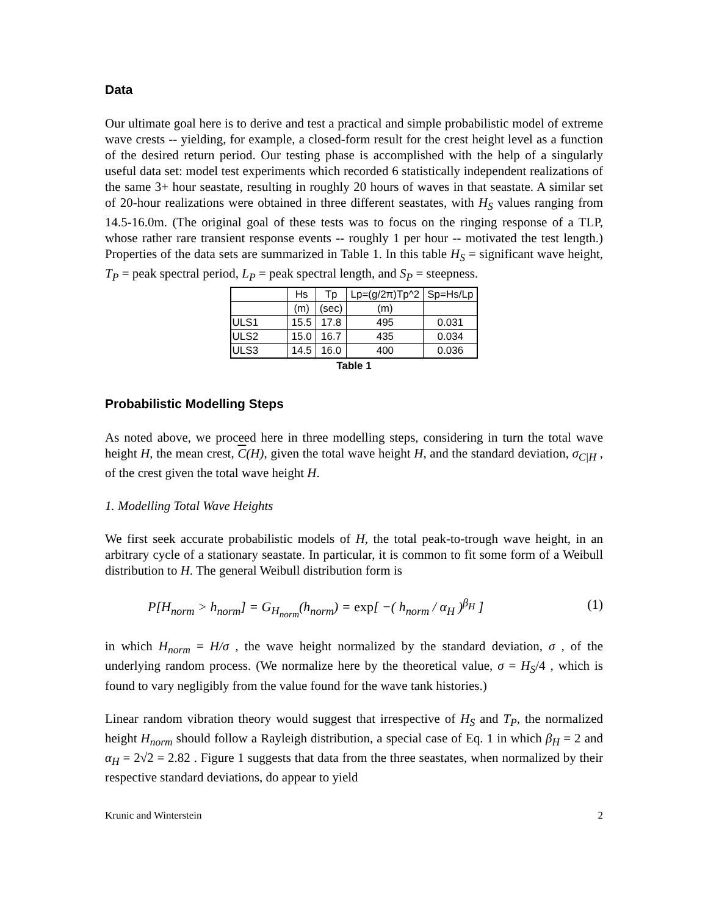Data
Our ultimate goal here is to derive and test a practical and simple probabilistic model of extreme wave crests -- yielding, for example, a closed-form result for the crest height level as a function of the desired return period. Our testing phase is accomplished with the help of a singularly useful data set: model test experiments which recorded 6 statistically independent realizations of the same 3+ hour seastate, resulting in roughly 20 hours of waves in that seastate. A similar set of 20-hour realizations were obtained in three different seastates, with H<sub>S</sub> values ranging from 14.5-16.0m. (The original goal of these tests was to focus on the ringing response of a TLP, whose rather rare transient response events -- roughly 1 per hour -- motivated the test length.) Properties of the data sets are summarized in Table 1. In this table H<sub>S</sub> = significant wave height, T<sub>P</sub> = peak spectral period, L<sub>P</sub> = peak spectral length, and S<sub>P</sub> = steepness.
| | Hs | Tp | Lp=(g/2π)Tp^2 | Sp=Hs/Lp |
| --- | --- | --- | --- | --- |
| | (m) | (sec) | (m) | |
| ULS1 | 15.5 | 17.8 | 495 | 0.031 |
| ULS2 | 15.0 | 16.7 | 435 | 0.034 |
| ULS3 | 14.5 | 16.0 | 400 | 0.036 |
Table 1
Probabilistic Modelling Steps
As noted above, we proceed here in three modelling steps, considering in turn the total wave height H, the mean crest, C(H), given the total wave height H, and the standard deviation, σ<sub>C|H</sub> , of the crest given the total wave height H.
1. Modelling Total Wave Heights
We first seek accurate probabilistic models of H, the total peak-to-trough wave height, in an arbitrary cycle of a stationary seastate. In particular, it is common to fit some form of a Weibull distribution to H. The general Weibull distribution form is
P[H<sub>norm</sub> > h<sub>norm</sub>] = G<sub>H<sub>norm</sub></sub>(h<sub>norm</sub>) = exp[ −( h<sub>norm</sub> / α<sub>H</sub> )<sup>β<sub>H</sub></sup> ] (1)
in which H<sub>norm</sub> = H/σ , the wave height normalized by the standard deviation, σ , of the underlying random process. (We normalize here by the theoretical value, σ = H<sub>S</sub>/4 , which is found to vary negligibly from the value found for the wave tank histories.)
Linear random vibration theory would suggest that irrespective of H<sub>S</sub> and T<sub>P</sub>, the normalized height H<sub>norm</sub> should follow a Rayleigh distribution, a special case of Eq. 1 in which β<sub>H</sub> = 2 and α<sub>H</sub> = 2√2 = 2.82 . Figure 1 suggests that data from the three seastates, when normalized by their respective standard deviations, do appear to yield
Krunic and Winterstein 2